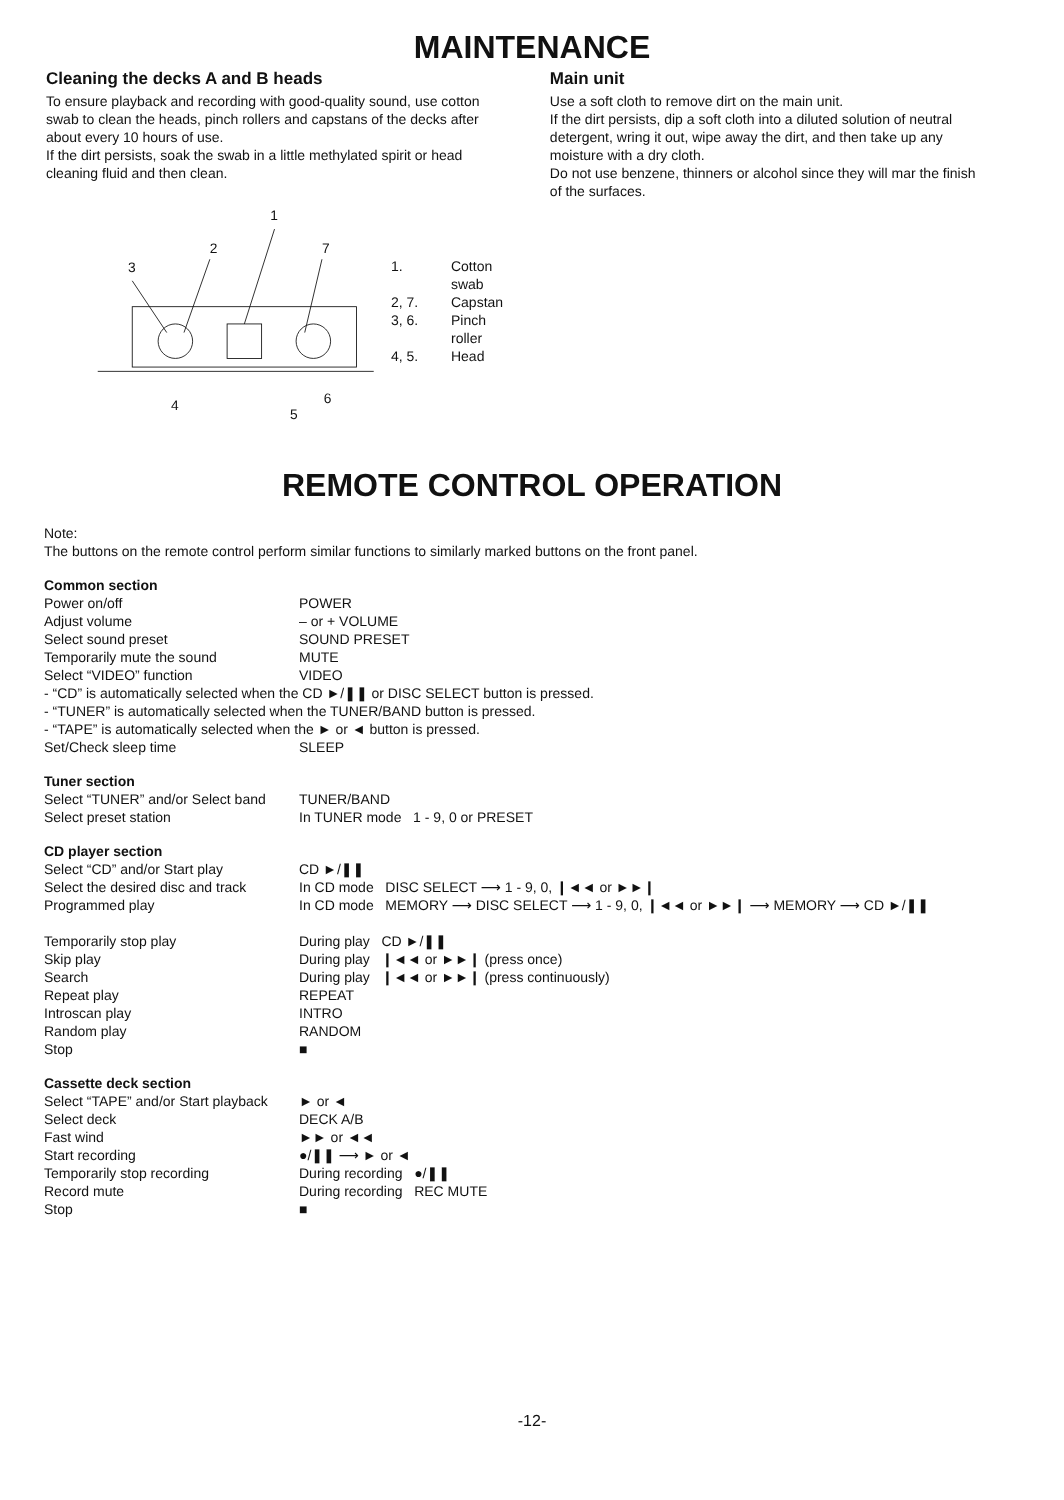MAINTENANCE
Cleaning the decks A and B heads
To ensure playback and recording with good-quality sound, use cotton swab to clean the heads, pinch rollers and capstans of the decks after about every 10 hours of use.
If the dirt persists, soak the swab in a little methylated spirit or head cleaning fluid and then clean.
1
2
7
3
4
5
6
| 1. | Cotton swab |
| 2, 7. | Capstan |
| 3, 6. | Pinch roller |
| 4, 5. | Head |
Main unit
Use a soft cloth to remove dirt on the main unit.
If the dirt persists, dip a soft cloth into a diluted solution of neutral detergent, wring it out, wipe away the dirt, and then take up any moisture with a dry cloth.
Do not use benzene, thinners or alcohol since they will mar the finish of the surfaces.
REMOTE CONTROL OPERATION
Note:
The buttons on the remote control perform similar functions to similarly marked buttons on the front panel.
Common section
| Power on/off | POWER |
| Adjust volume | – or + VOLUME |
| Select sound preset | SOUND PRESET |
| Temporarily mute the sound | MUTE |
| Select “VIDEO” function | VIDEO |
| - “CD” is automatically selected when the CD ►/❚❚ or DISC SELECT button is pressed. | |
| - “TUNER” is automatically selected when the TUNER/BAND button is pressed. | |
| - “TAPE” is automatically selected when the ► or ◄ button is pressed. | |
| Set/Check sleep time | SLEEP |
Tuner section
| Select “TUNER” and/or Select band | TUNER/BAND |
| Select preset station | In TUNER mode 1 - 9, 0 or PRESET |
CD player section
| Select “CD” and/or Start play | CD ►/❚❚ |
| Select the desired disc and track | In CD mode DISC SELECT ⟶ 1 - 9, 0, ❙◄◄ or ►►❙ |
| Programmed play | In CD mode MEMORY ⟶ DISC SELECT ⟶ 1 - 9, 0, ❙◄◄ or ►►❙ ⟶ MEMORY ⟶ CD ►/❚❚ |
| Temporarily stop play | During play CD ►/❚❚ |
| Skip play | During play ❙◄◄ or ►►❙ (press once) |
| Search | During play ❙◄◄ or ►►❙ (press continuously) |
| Repeat play | REPEAT |
| Introscan play | INTRO |
| Random play | RANDOM |
| Stop | ■ |
Cassette deck section
| Select “TAPE” and/or Start playback | ► or ◄ |
| Select deck | DECK A/B |
| Fast wind | ►► or ◄◄ |
| Start recording | ●/❚❚ ⟶ ► or ◄ |
| Temporarily stop recording | During recording ●/❚❚ |
| Record mute | During recording REC MUTE |
| Stop | ■ |
-12-